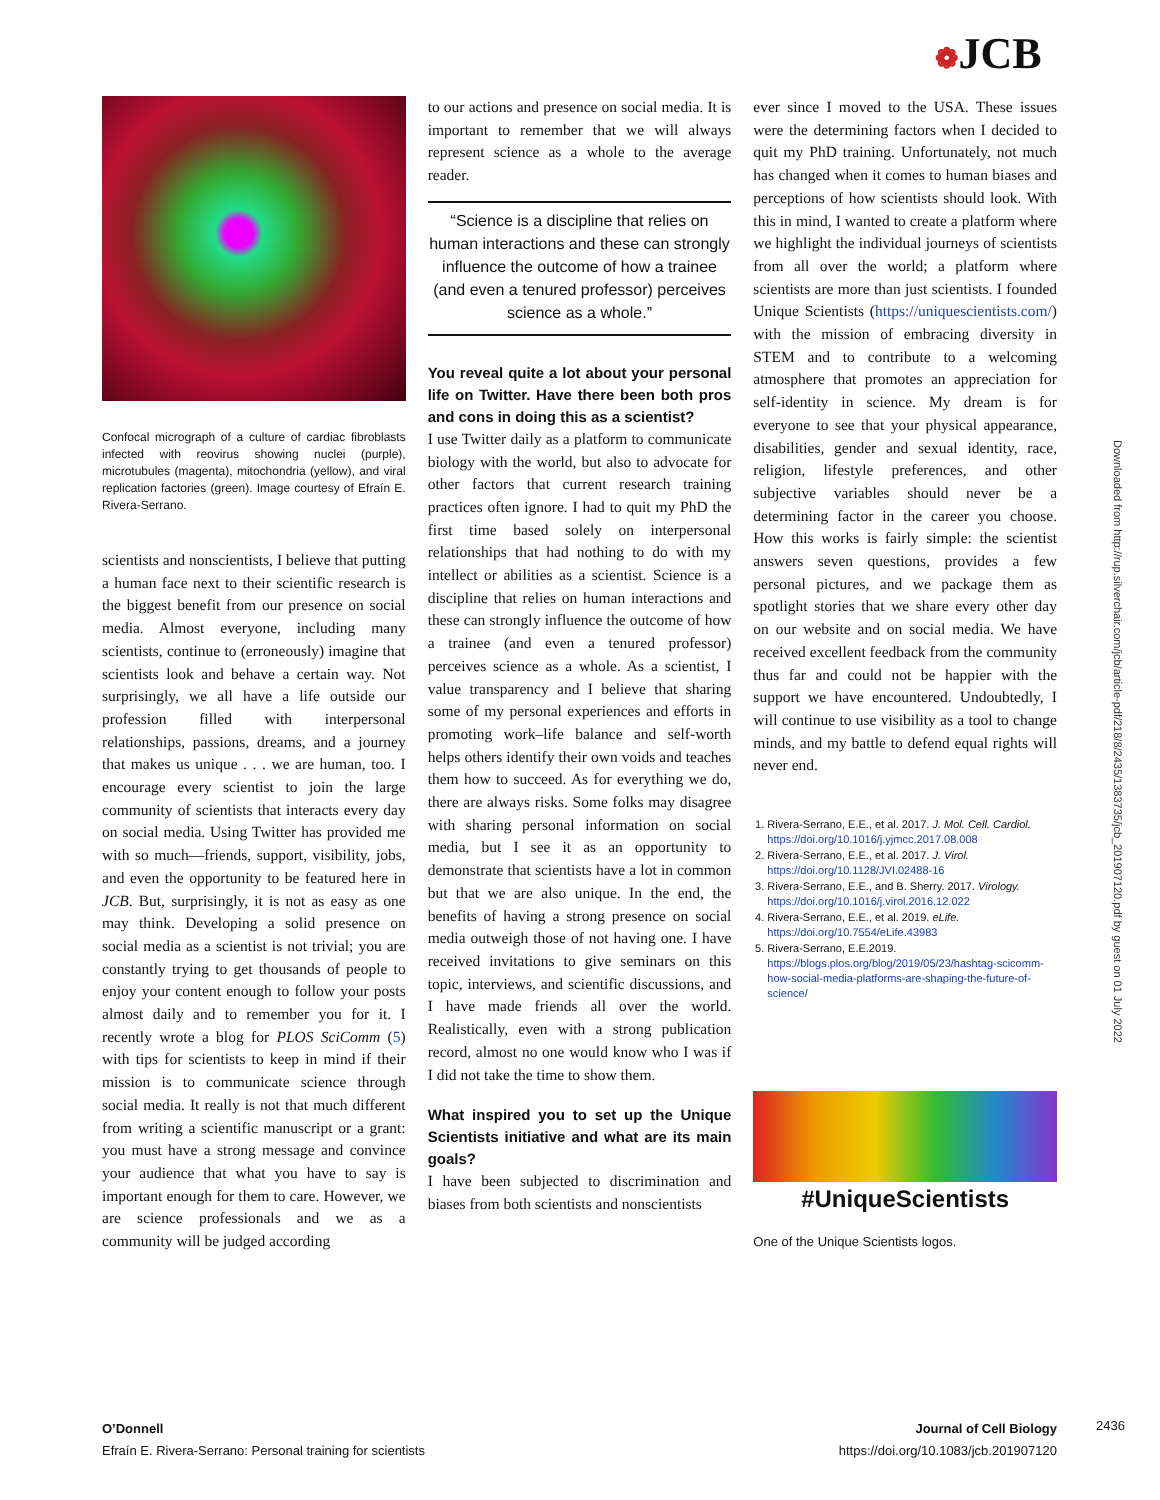❁JCB
Confocal micrograph of a culture of cardiac fibroblasts infected with reovirus showing nuclei (purple), microtubules (magenta), mitochondria (yellow), and viral replication factories (green). Image courtesy of Efraín E. Rivera-Serrano.
scientists and nonscientists, I believe that putting a human face next to their scientific research is the biggest benefit from our presence on social media. Almost everyone, including many scientists, continue to (erroneously) imagine that scientists look and behave a certain way. Not surprisingly, we all have a life outside our profession filled with interpersonal relationships, passions, dreams, and a journey that makes us unique . . . we are human, too. I encourage every scientist to join the large community of scientists that interacts every day on social media. Using Twitter has provided me with so much—friends, support, visibility, jobs, and even the opportunity to be featured here in JCB. But, surprisingly, it is not as easy as one may think. Developing a solid presence on social media as a scientist is not trivial; you are constantly trying to get thousands of people to enjoy your content enough to follow your posts almost daily and to remember you for it. I recently wrote a blog for PLOS SciComm (5) with tips for scientists to keep in mind if their mission is to communicate science through social media. It really is not that much different from writing a scientific manuscript or a grant: you must have a strong message and convince your audience that what you have to say is important enough for them to care. However, we are science professionals and we as a community will be judged according
to our actions and presence on social media. It is important to remember that we will always represent science as a whole to the average reader.
“Science is a discipline that relies on human interactions and these can strongly influence the outcome of how a trainee (and even a tenured professor) perceives science as a whole.”
You reveal quite a lot about your personal life on Twitter. Have there been both pros and cons in doing this as a scientist?
I use Twitter daily as a platform to communicate biology with the world, but also to advocate for other factors that current research training practices often ignore. I had to quit my PhD the first time based solely on interpersonal relationships that had nothing to do with my intellect or abilities as a scientist. Science is a discipline that relies on human interactions and these can strongly influence the outcome of how a trainee (and even a tenured professor) perceives science as a whole. As a scientist, I value transparency and I believe that sharing some of my personal experiences and efforts in promoting work–life balance and self-worth helps others identify their own voids and teaches them how to succeed. As for everything we do, there are always risks. Some folks may disagree with sharing personal information on social media, but I see it as an opportunity to demonstrate that scientists have a lot in common but that we are also unique. In the end, the benefits of having a strong presence on social media outweigh those of not having one. I have received invitations to give seminars on this topic, interviews, and scientific discussions, and I have made friends all over the world. Realistically, even with a strong publication record, almost no one would know who I was if I did not take the time to show them.
What inspired you to set up the Unique Scientists initiative and what are its main goals?
I have been subjected to discrimination and biases from both scientists and nonscientists
ever since I moved to the USA. These issues were the determining factors when I decided to quit my PhD training. Unfortunately, not much has changed when it comes to human biases and perceptions of how scientists should look. With this in mind, I wanted to create a platform where we highlight the individual journeys of scientists from all over the world; a platform where scientists are more than just scientists. I founded Unique Scientists (https://uniquescientists.com/) with the mission of embracing diversity in STEM and to contribute to a welcoming atmosphere that promotes an appreciation for self-identity in science. My dream is for everyone to see that your physical appearance, disabilities, gender and sexual identity, race, religion, lifestyle preferences, and other subjective variables should never be a determining factor in the career you choose. How this works is fairly simple: the scientist answers seven questions, provides a few personal pictures, and we package them as spotlight stories that we share every other day on our website and on social media. We have received excellent feedback from the community thus far and could not be happier with the support we have encountered. Undoubtedly, I will continue to use visibility as a tool to change minds, and my battle to defend equal rights will never end.
1. Rivera-Serrano, E.E., et al. 2017. J. Mol. Cell. Cardiol. https://doi.org/10.1016/j.yjmcc.2017.08.008
2. Rivera-Serrano, E.E., et al. 2017. J. Virol. https://doi.org/10.1128/JVI.02488-16
3. Rivera-Serrano, E.E., and B. Sherry. 2017. Virology. https://doi.org/10.1016/j.virol.2016.12.022
4. Rivera-Serrano, E.E., et al. 2019. eLife. https://doi.org/10.7554/eLife.43983
5. Rivera-Serrano, E.E.2019. https://blogs.plos.org/blog/2019/05/23/hashtag-scicomm-how-social-media-platforms-are-shaping-the-future-of-science/
#UniqueScientists
One of the Unique Scientists logos.
Downloaded from http://rup.silverchair.com/jcb/article-pdf/218/8/2435/1383735/jcb_201907120.pdf by guest on 01 July 2022
O’Donnell
Efraín E. Rivera-Serrano: Personal training for scientists
Journal of Cell Biology
https://doi.org/10.1083/jcb.201907120
2436